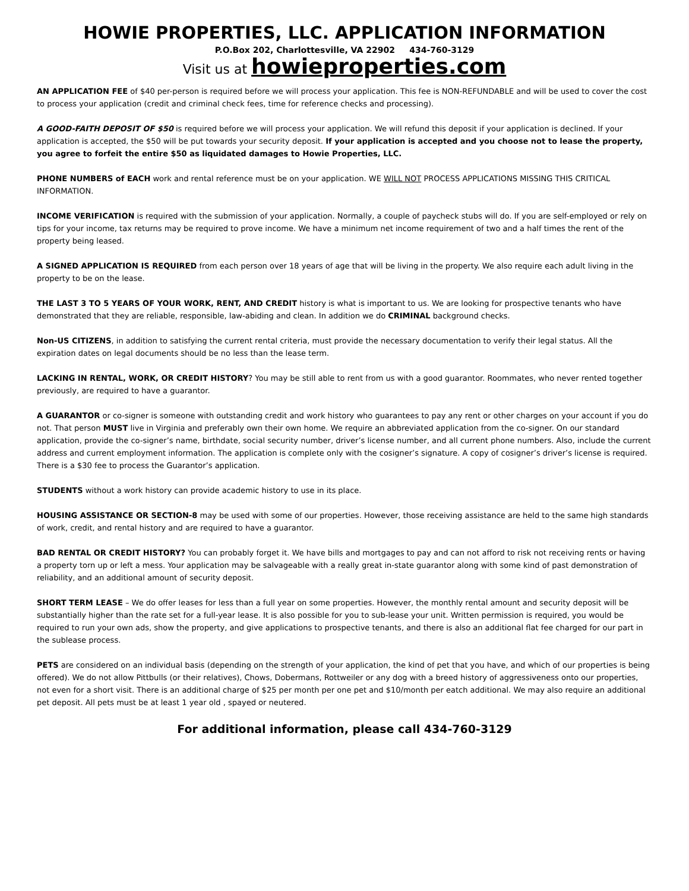HOWIE PROPERTIES, LLC. APPLICATION INFORMATION
P.O.Box 202, Charlottesville, VA 22902 434-760-3129
Visit us at howieproperties.com
AN APPLICATION FEE of $40 per-person is required before we will process your application. This fee is NON-REFUNDABLE and will be used to cover the cost to process your application (credit and criminal check fees, time for reference checks and processing).
A GOOD-FAITH DEPOSIT OF $50 is required before we will process your application. We will refund this deposit if your application is declined. If your application is accepted, the $50 will be put towards your security deposit. If your application is accepted and you choose not to lease the property, you agree to forfeit the entire $50 as liquidated damages to Howie Properties, LLC.
PHONE NUMBERS of EACH work and rental reference must be on your application. WE WILL NOT PROCESS APPLICATIONS MISSING THIS CRITICAL INFORMATION.
INCOME VERIFICATION is required with the submission of your application. Normally, a couple of paycheck stubs will do. If you are self-employed or rely on tips for your income, tax returns may be required to prove income. We have a minimum net income requirement of two and a half times the rent of the property being leased.
A SIGNED APPLICATION IS REQUIRED from each person over 18 years of age that will be living in the property. We also require each adult living in the property to be on the lease.
THE LAST 3 TO 5 YEARS OF YOUR WORK, RENT, AND CREDIT history is what is important to us. We are looking for prospective tenants who have demonstrated that they are reliable, responsible, law-abiding and clean. In addition we do CRIMINAL background checks.
Non-US CITIZENS, in addition to satisfying the current rental criteria, must provide the necessary documentation to verify their legal status. All the expiration dates on legal documents should be no less than the lease term.
LACKING IN RENTAL, WORK, OR CREDIT HISTORY? You may be still able to rent from us with a good guarantor. Roommates, who never rented together previously, are required to have a guarantor.
A GUARANTOR or co-signer is someone with outstanding credit and work history who guarantees to pay any rent or other charges on your account if you do not. That person MUST live in Virginia and preferably own their own home. We require an abbreviated application from the co-signer. On our standard application, provide the co-signer’s name, birthdate, social security number, driver’s license number, and all current phone numbers. Also, include the current address and current employment information. The application is complete only with the cosigner’s signature. A copy of cosigner’s driver’s license is required. There is a $30 fee to process the Guarantor’s application.
STUDENTS without a work history can provide academic history to use in its place.
HOUSING ASSISTANCE OR SECTION-8 may be used with some of our properties. However, those receiving assistance are held to the same high standards of work, credit, and rental history and are required to have a guarantor.
BAD RENTAL OR CREDIT HISTORY? You can probably forget it. We have bills and mortgages to pay and can not afford to risk not receiving rents or having a property torn up or left a mess. Your application may be salvageable with a really great in-state guarantor along with some kind of past demonstration of reliability, and an additional amount of security deposit.
SHORT TERM LEASE – We do offer leases for less than a full year on some properties. However, the monthly rental amount and security deposit will be substantially higher than the rate set for a full-year lease. It is also possible for you to sub-lease your unit. Written permission is required, you would be required to run your own ads, show the property, and give applications to prospective tenants, and there is also an additional flat fee charged for our part in the sublease process.
PETS are considered on an individual basis (depending on the strength of your application, the kind of pet that you have, and which of our properties is being offered). We do not allow Pittbulls (or their relatives), Chows, Dobermans, Rottweiler or any dog with a breed history of aggressiveness onto our properties, not even for a short visit. There is an additional charge of $25 per month per one pet and $10/month per eatch additional. We may also require an additional pet deposit. All pets must be at least 1 year old , spayed or neutered.
For additional information, please call 434-760-3129